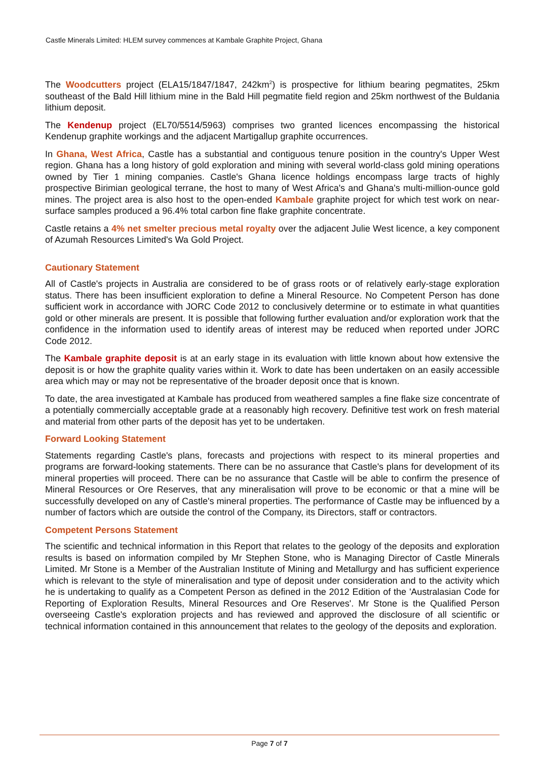Castle Minerals Limited: HLEM survey commences at Kambale Graphite Project, Ghana
The Woodcutters project (ELA15/1847/1847, 242km<sup>2</sup>) is prospective for lithium bearing pegmatites, 25km southeast of the Bald Hill lithium mine in the Bald Hill pegmatite field region and 25km northwest of the Buldania lithium deposit.
The Kendenup project (EL70/5514/5963) comprises two granted licences encompassing the historical Kendenup graphite workings and the adjacent Martigallup graphite occurrences.
In Ghana, West Africa, Castle has a substantial and contiguous tenure position in the country's Upper West region. Ghana has a long history of gold exploration and mining with several world-class gold mining operations owned by Tier 1 mining companies. Castle's Ghana licence holdings encompass large tracts of highly prospective Birimian geological terrane, the host to many of West Africa's and Ghana's multi-million-ounce gold mines. The project area is also host to the open-ended Kambale graphite project for which test work on near-surface samples produced a 96.4% total carbon fine flake graphite concentrate.
Castle retains a 4% net smelter precious metal royalty over the adjacent Julie West licence, a key component of Azumah Resources Limited's Wa Gold Project.
Cautionary Statement
All of Castle's projects in Australia are considered to be of grass roots or of relatively early-stage exploration status. There has been insufficient exploration to define a Mineral Resource. No Competent Person has done sufficient work in accordance with JORC Code 2012 to conclusively determine or to estimate in what quantities gold or other minerals are present. It is possible that following further evaluation and/or exploration work that the confidence in the information used to identify areas of interest may be reduced when reported under JORC Code 2012.
The Kambale graphite deposit is at an early stage in its evaluation with little known about how extensive the deposit is or how the graphite quality varies within it. Work to date has been undertaken on an easily accessible area which may or may not be representative of the broader deposit once that is known.
To date, the area investigated at Kambale has produced from weathered samples a fine flake size concentrate of a potentially commercially acceptable grade at a reasonably high recovery. Definitive test work on fresh material and material from other parts of the deposit has yet to be undertaken.
Forward Looking Statement
Statements regarding Castle's plans, forecasts and projections with respect to its mineral properties and programs are forward-looking statements. There can be no assurance that Castle's plans for development of its mineral properties will proceed. There can be no assurance that Castle will be able to confirm the presence of Mineral Resources or Ore Reserves, that any mineralisation will prove to be economic or that a mine will be successfully developed on any of Castle's mineral properties. The performance of Castle may be influenced by a number of factors which are outside the control of the Company, its Directors, staff or contractors.
Competent Persons Statement
The scientific and technical information in this Report that relates to the geology of the deposits and exploration results is based on information compiled by Mr Stephen Stone, who is Managing Director of Castle Minerals Limited. Mr Stone is a Member of the Australian Institute of Mining and Metallurgy and has sufficient experience which is relevant to the style of mineralisation and type of deposit under consideration and to the activity which he is undertaking to qualify as a Competent Person as defined in the 2012 Edition of the 'Australasian Code for Reporting of Exploration Results, Mineral Resources and Ore Reserves'. Mr Stone is the Qualified Person overseeing Castle's exploration projects and has reviewed and approved the disclosure of all scientific or technical information contained in this announcement that relates to the geology of the deposits and exploration.
Page 7 of 7